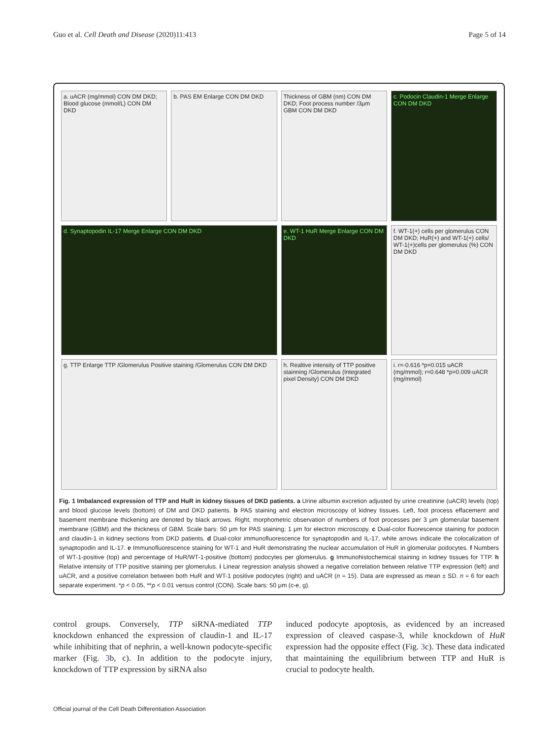Guo et al. Cell Death and Disease (2020)11:413 Page 5 of 14
a. uACR (mg/mmol) CON DM DKD; Blood glucose (mmol/L) CON DM DKD
b. PAS EM Enlarge CON DM DKD
Thickness of GBM (nm) CON DM DKD; Foot process number /3μm GBM CON DM DKD
c. Podocin Claudin-1 Merge Enlarge CON DM DKD
d. Synaptopodin IL-17 Merge Enlarge CON DM DKD
e. WT-1 HuR Merge Enlarge CON DM DKD
f. WT-1(+) cells per glomerulus CON DM DKD; HuR(+) and WT-1(+) cells/ WT-1(+)cells per glomerulus (%) CON DM DKD
g. TTP Enlarge TTP /Glomerulus Positive staining /Glomerulus CON DM DKD
h. Realtive intensity of TTP positive stainning /Glomerulus (Integrated pixel Density) CON DM DKD
i. r=-0.616 *p=0.015 uACR (mg/mmol); r=0.648 *p=0.009 uACR (mg/mmol)
Fig. 1 Imbalanced expression of TTP and HuR in kidney tissues of DKD patients. a Urine albumin excretion adjusted by urine creatinine (uACR) levels (top) and blood glucose levels (bottom) of DM and DKD patients. b PAS staining and electron microscopy of kidney tissues. Left, foot process effacement and basement membrane thickening are denoted by black arrows. Right, morphometric observation of numbers of foot processes per 3 μm glomerular basement membrane (GBM) and the thickness of GBM. Scale bars: 50 μm for PAS staining; 1 μm for electron microscopy. c Dual-color fluorescence staining for podocin and claudin-1 in kidney sections from DKD patients. d Dual-color immunofluorescence for synaptopodin and IL-17, white arrows indicate the colocalization of synaptopodin and IL-17. e Immunofluorescence staining for WT-1 and HuR demonstrating the nuclear accumulation of HuR in glomerular podocytes. f Numbers of WT-1-positive (top) and percentage of HuR/WT-1-positive (bottom) podocytes per glomerulus. g Immunohistochemical staining in kidney tissues for TTP. h Relative intensity of TTP positive staining per glomerulus. i Linear regression analysis showed a negative correlation between relative TTP expression (left) and uACR, and a positive correlation between both HuR and WT-1 positive podocytes (right) and uACR (n = 15). Data are expressed as mean ± SD. n = 6 for each separate experiment. *p < 0.05, **p < 0.01 versus control (CON). Scale bars: 50 μm (c-e, g).
control groups. Conversely, TTP siRNA-mediated TTP knockdown enhanced the expression of claudin-1 and IL-17 while inhibiting that of nephrin, a well-known podocyte-specific marker (Fig. 3b, c). In addition to the podocyte injury, knockdown of TTP expression by siRNA also
induced podocyte apoptosis, as evidenced by an increased expression of cleaved caspase-3, while knockdown of HuR expression had the opposite effect (Fig. 3c). These data indicated that maintaining the equilibrium between TTP and HuR is crucial to podocyte health.
Official journal of the Cell Death Differentiation Association